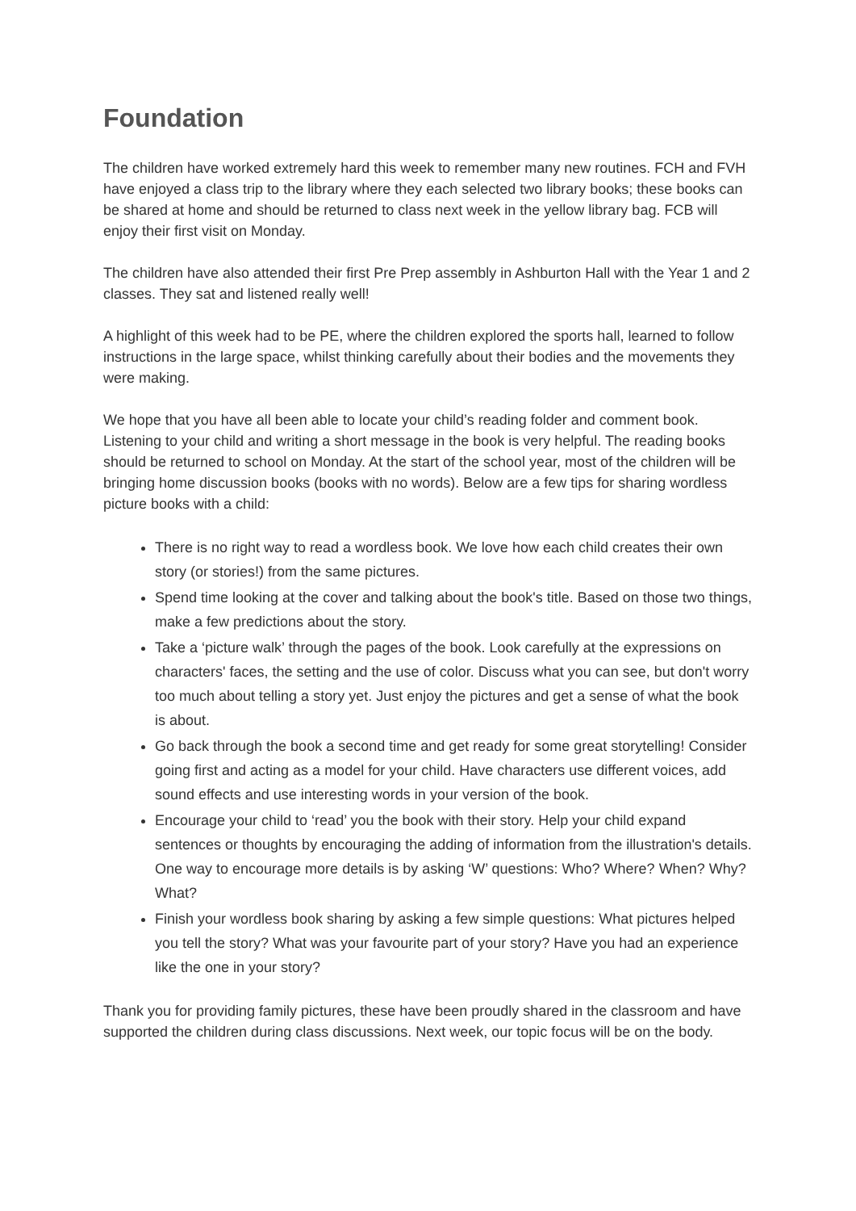Foundation
The children have worked extremely hard this week to remember many new routines. FCH and FVH have enjoyed a class trip to the library where they each selected two library books; these books can be shared at home and should be returned to class next week in the yellow library bag. FCB will enjoy their first visit on Monday.
The children have also attended their first Pre Prep assembly in Ashburton Hall with the Year 1 and 2 classes. They sat and listened really well!
A highlight of this week had to be PE, where the children explored the sports hall, learned to follow instructions in the large space, whilst thinking carefully about their bodies and the movements they were making.
We hope that you have all been able to locate your child’s reading folder and comment book. Listening to your child and writing a short message in the book is very helpful. The reading books should be returned to school on Monday. At the start of the school year, most of the children will be bringing home discussion books (books with no words). Below are a few tips for sharing wordless picture books with a child:
There is no right way to read a wordless book. We love how each child creates their own story (or stories!) from the same pictures.
Spend time looking at the cover and talking about the book's title. Based on those two things, make a few predictions about the story.
Take a ‘picture walk’ through the pages of the book. Look carefully at the expressions on characters' faces, the setting and the use of color. Discuss what you can see, but don't worry too much about telling a story yet. Just enjoy the pictures and get a sense of what the book is about.
Go back through the book a second time and get ready for some great storytelling! Consider going first and acting as a model for your child. Have characters use different voices, add sound effects and use interesting words in your version of the book.
Encourage your child to ‘read’ you the book with their story. Help your child expand sentences or thoughts by encouraging the adding of information from the illustration's details. One way to encourage more details is by asking ‘W’ questions: Who? Where? When? Why? What?
Finish your wordless book sharing by asking a few simple questions: What pictures helped you tell the story? What was your favourite part of your story? Have you had an experience like the one in your story?
Thank you for providing family pictures, these have been proudly shared in the classroom and have supported the children during class discussions. Next week, our topic focus will be on the body.